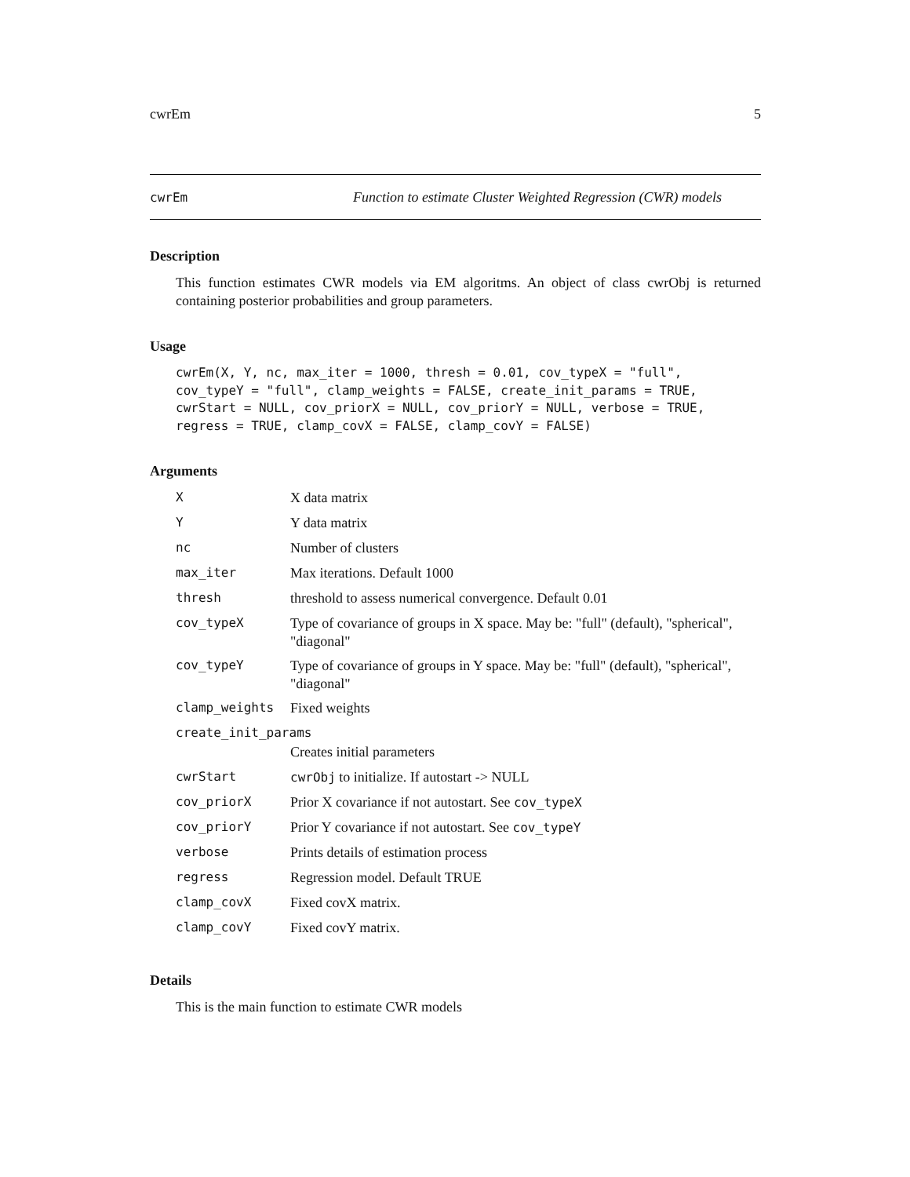cwrEm 5
cwrEm Function to estimate Cluster Weighted Regression (CWR) models
Description
This function estimates CWR models via EM algoritms. An object of class cwrObj is returned containing posterior probabilities and group parameters.
Usage
cwrEm(X, Y, nc, max_iter = 1000, thresh = 0.01, cov_typeX = "full",
cov_typeY = "full", clamp_weights = FALSE, create_init_params = TRUE,
cwrStart = NULL, cov_priorX = NULL, cov_priorY = NULL, verbose = TRUE,
regress = TRUE, clamp_covX = FALSE, clamp_covY = FALSE)
Arguments
| X | X data matrix |
| Y | Y data matrix |
| nc | Number of clusters |
| max_iter | Max iterations. Default 1000 |
| thresh | threshold to assess numerical convergence. Default 0.01 |
| cov_typeX | Type of covariance of groups in X space. May be: "full" (default), "spherical", "diagonal" |
| cov_typeY | Type of covariance of groups in Y space. May be: "full" (default), "spherical", "diagonal" |
| clamp_weights | Fixed weights |
| create_init_params | |
| | Creates initial parameters |
| cwrStart | cwrObj to initialize. If autostart -> NULL |
| cov_priorX | Prior X covariance if not autostart. See cov_typeX |
| cov_priorY | Prior Y covariance if not autostart. See cov_typeY |
| verbose | Prints details of estimation process |
| regress | Regression model. Default TRUE |
| clamp_covX | Fixed covX matrix. |
| clamp_covY | Fixed covY matrix. |
Details
This is the main function to estimate CWR models